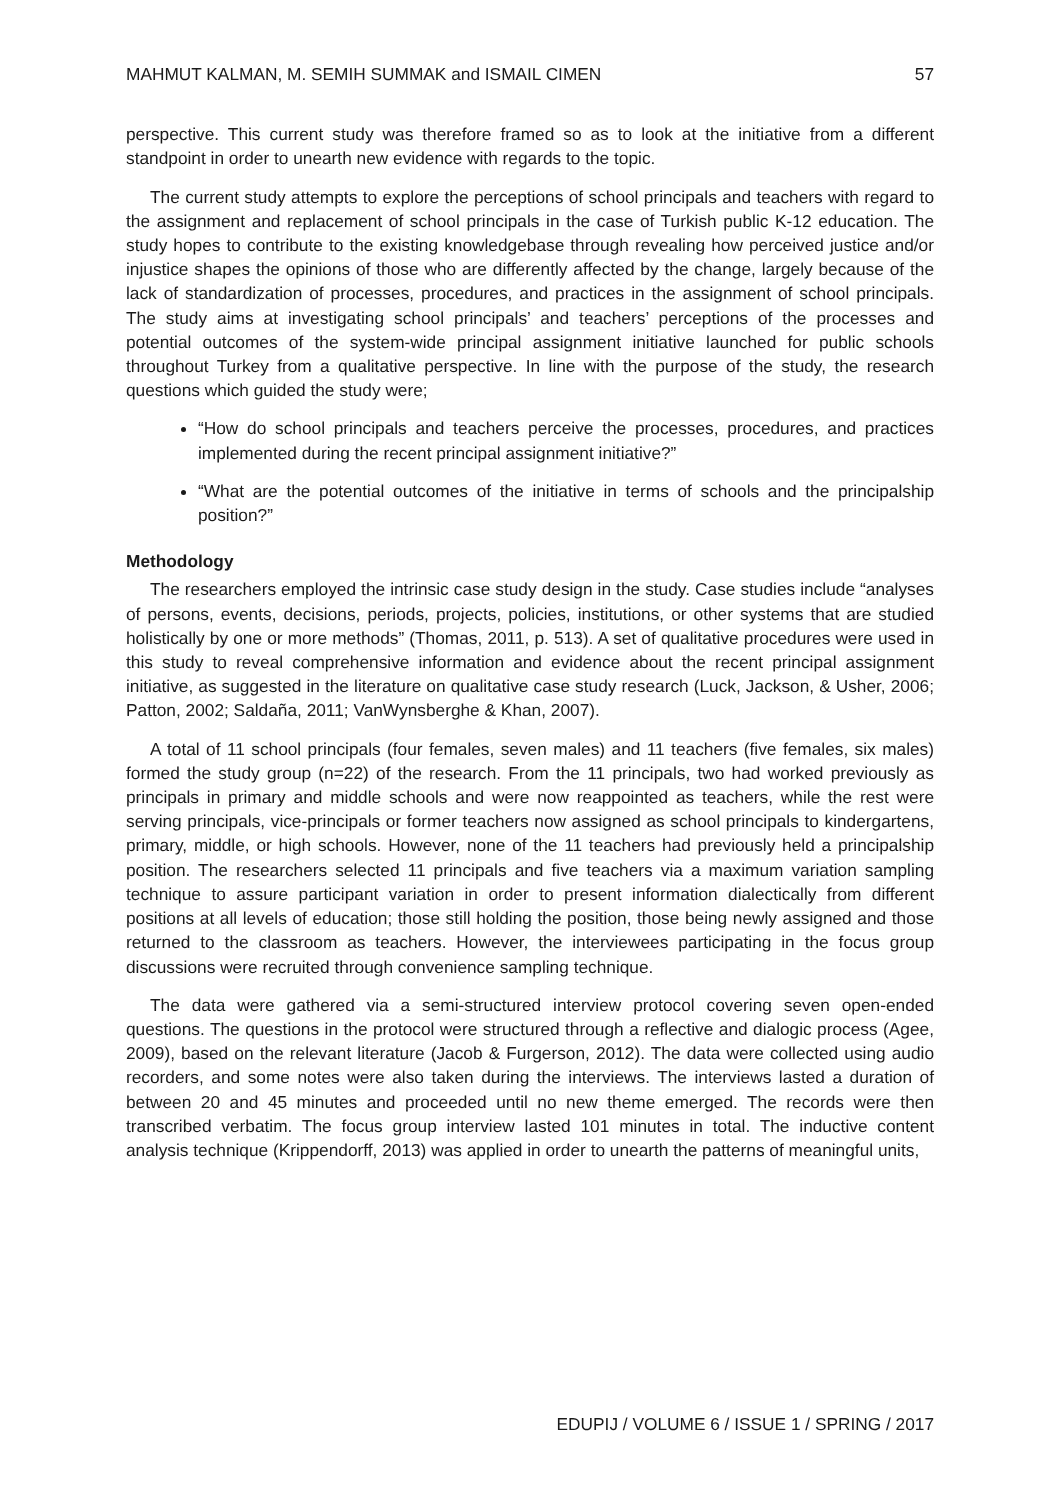MAHMUT KALMAN, M. SEMIH SUMMAK and ISMAIL CIMEN 57
perspective. This current study was therefore framed so as to look at the initiative from a different standpoint in order to unearth new evidence with regards to the topic.
The current study attempts to explore the perceptions of school principals and teachers with regard to the assignment and replacement of school principals in the case of Turkish public K-12 education. The study hopes to contribute to the existing knowledgebase through revealing how perceived justice and/or injustice shapes the opinions of those who are differently affected by the change, largely because of the lack of standardization of processes, procedures, and practices in the assignment of school principals. The study aims at investigating school principals’ and teachers’ perceptions of the processes and potential outcomes of the system-wide principal assignment initiative launched for public schools throughout Turkey from a qualitative perspective. In line with the purpose of the study, the research questions which guided the study were;
“How do school principals and teachers perceive the processes, procedures, and practices implemented during the recent principal assignment initiative?”
“What are the potential outcomes of the initiative in terms of schools and the principalship position?”
Methodology
The researchers employed the intrinsic case study design in the study. Case studies include “analyses of persons, events, decisions, periods, projects, policies, institutions, or other systems that are studied holistically by one or more methods” (Thomas, 2011, p. 513). A set of qualitative procedures were used in this study to reveal comprehensive information and evidence about the recent principal assignment initiative, as suggested in the literature on qualitative case study research (Luck, Jackson, & Usher, 2006; Patton, 2002; Saldaña, 2011; VanWynsberghe & Khan, 2007).
A total of 11 school principals (four females, seven males) and 11 teachers (five females, six males) formed the study group (n=22) of the research. From the 11 principals, two had worked previously as principals in primary and middle schools and were now reappointed as teachers, while the rest were serving principals, vice-principals or former teachers now assigned as school principals to kindergartens, primary, middle, or high schools. However, none of the 11 teachers had previously held a principalship position. The researchers selected 11 principals and five teachers via a maximum variation sampling technique to assure participant variation in order to present information dialectically from different positions at all levels of education; those still holding the position, those being newly assigned and those returned to the classroom as teachers. However, the interviewees participating in the focus group discussions were recruited through convenience sampling technique.
The data were gathered via a semi-structured interview protocol covering seven open-ended questions. The questions in the protocol were structured through a reflective and dialogic process (Agee, 2009), based on the relevant literature (Jacob & Furgerson, 2012). The data were collected using audio recorders, and some notes were also taken during the interviews. The interviews lasted a duration of between 20 and 45 minutes and proceeded until no new theme emerged. The records were then transcribed verbatim. The focus group interview lasted 101 minutes in total. The inductive content analysis technique (Krippendorff, 2013) was applied in order to unearth the patterns of meaningful units,
EDUPIJ / VOLUME 6 / ISSUE 1 / SPRING / 2017